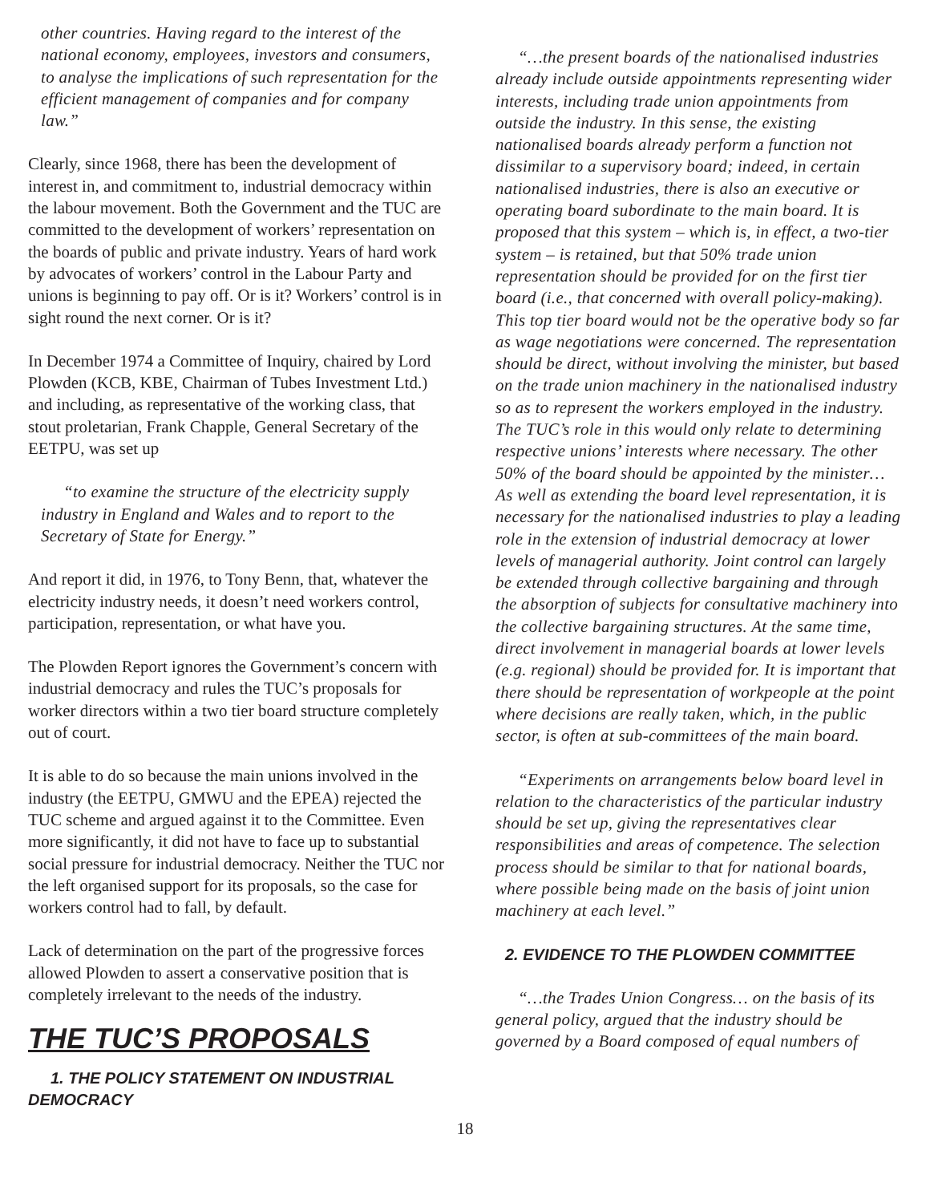other countries. Having regard to the interest of the national economy, employees, investors and consumers, to analyse the implications of such representation for the efficient management of companies and for company law.”
Clearly, since 1968, there has been the development of interest in, and commitment to, industrial democracy within the labour movement. Both the Government and the TUC are committed to the development of workers’ representation on the boards of public and private industry. Years of hard work by advocates of workers’ control in the Labour Party and unions is beginning to pay off. Or is it? Workers’ control is in sight round the next corner. Or is it?
In December 1974 a Committee of Inquiry, chaired by Lord Plowden (KCB, KBE, Chairman of Tubes Investment Ltd.) and including, as representative of the working class, that stout proletarian, Frank Chapple, General Secretary of the EETPU, was set up
“to examine the structure of the electricity supply industry in England and Wales and to report to the Secretary of State for Energy.”
And report it did, in 1976, to Tony Benn, that, whatever the electricity industry needs, it doesn’t need workers control, participation, representation, or what have you.
The Plowden Report ignores the Government’s concern with industrial democracy and rules the TUC’s proposals for worker directors within a two tier board structure completely out of court.
It is able to do so because the main unions involved in the industry (the EETPU, GMWU and the EPEA) rejected the TUC scheme and argued against it to the Committee. Even more significantly, it did not have to face up to substantial social pressure for industrial democracy. Neither the TUC nor the left organised support for its proposals, so the case for workers control had to fall, by default.
Lack of determination on the part of the progressive forces allowed Plowden to assert a conservative position that is completely irrelevant to the needs of the industry.
THE TUC’S PROPOSALS
1. THE POLICY STATEMENT ON INDUSTRIAL DEMOCRACY
“…the present boards of the nationalised industries already include outside appointments representing wider interests, including trade union appointments from outside the industry. In this sense, the existing nationalised boards already perform a function not dissimilar to a supervisory board; indeed, in certain nationalised industries, there is also an executive or operating board subordinate to the main board. It is proposed that this system – which is, in effect, a two-tier system – is retained, but that 50% trade union representation should be provided for on the first tier board (i.e., that concerned with overall policy-making). This top tier board would not be the operative body so far as wage negotiations were concerned. The representation should be direct, without involving the minister, but based on the trade union machinery in the nationalised industry so as to represent the workers employed in the industry. The TUC’s role in this would only relate to determining respective unions’ interests where necessary. The other 50% of the board should be appointed by the minister… As well as extending the board level representation, it is necessary for the nationalised industries to play a leading role in the extension of industrial democracy at lower levels of managerial authority. Joint control can largely be extended through collective bargaining and through the absorption of subjects for consultative machinery into the collective bargaining structures. At the same time, direct involvement in managerial boards at lower levels (e.g. regional) should be provided for. It is important that there should be representation of workpeople at the point where decisions are really taken, which, in the public sector, is often at sub-committees of the main board.
“Experiments on arrangements below board level in relation to the characteristics of the particular industry should be set up, giving the representatives clear responsibilities and areas of competence. The selection process should be similar to that for national boards, where possible being made on the basis of joint union machinery at each level.”
2. EVIDENCE TO THE PLOWDEN COMMITTEE
“…the Trades Union Congress… on the basis of its general policy, argued that the industry should be governed by a Board composed of equal numbers of
18